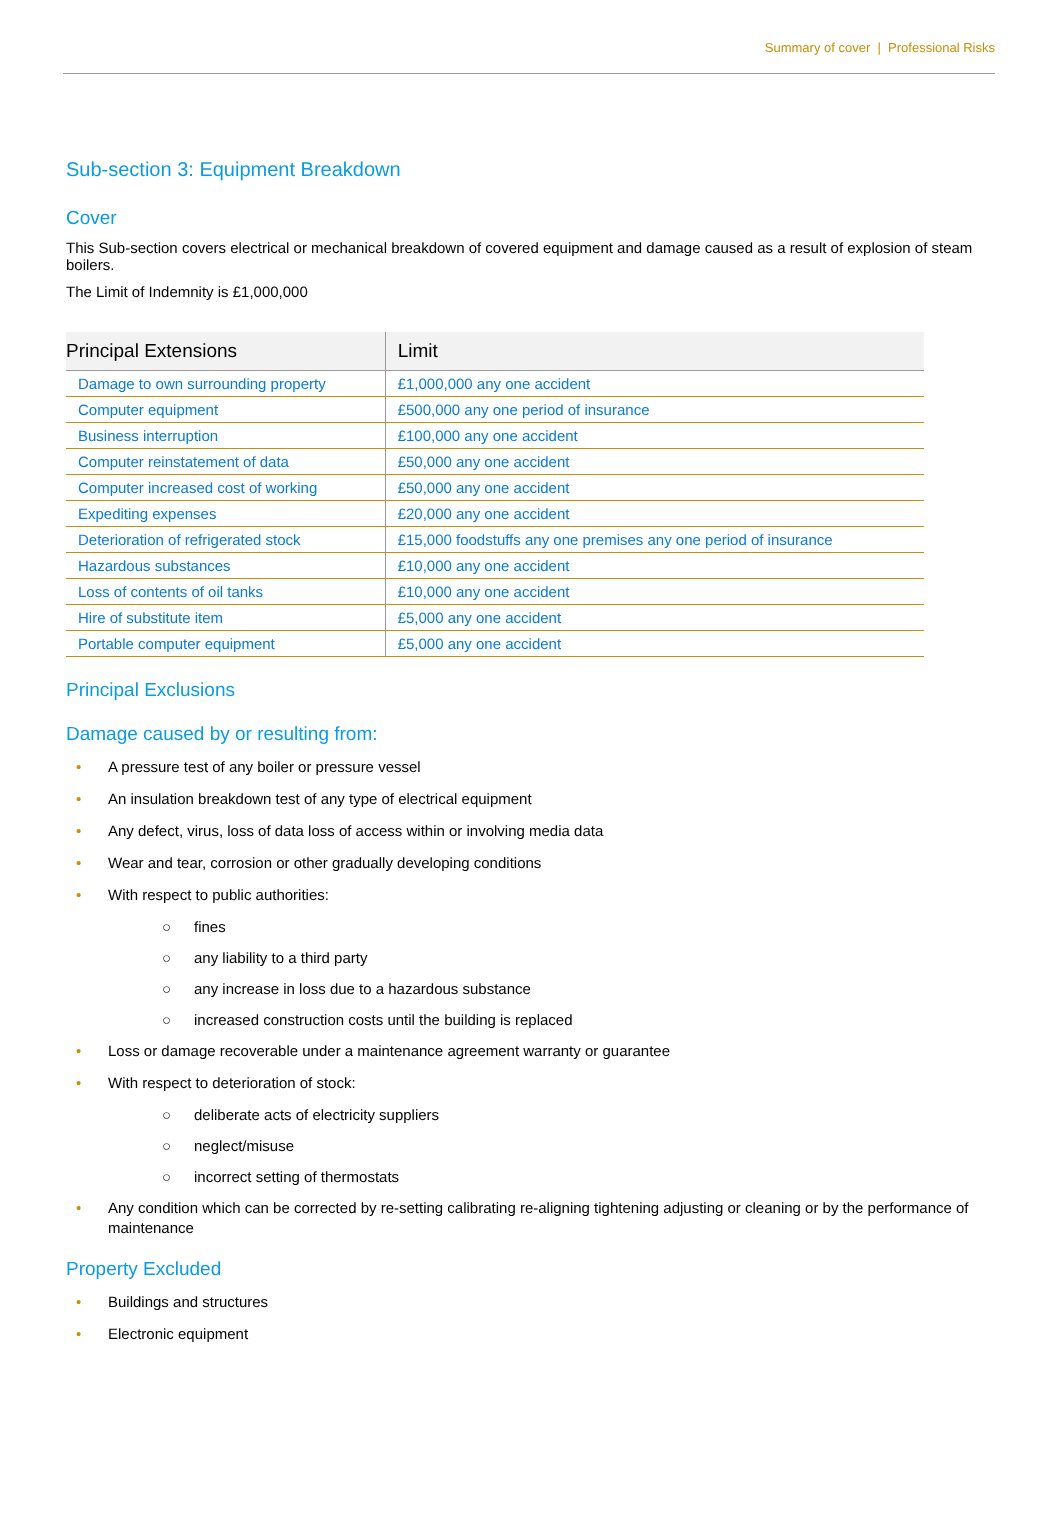Summary of cover | Professional Risks
Sub-section 3: Equipment Breakdown
Cover
This Sub-section covers electrical or mechanical breakdown of covered equipment and damage caused as a result of explosion of steam boilers.
The Limit of Indemnity is £1,000,000
| Principal Extensions | Limit |
| --- | --- |
| Damage to own surrounding property | £1,000,000 any one accident |
| Computer equipment | £500,000 any one period of insurance |
| Business interruption | £100,000 any one accident |
| Computer reinstatement of data | £50,000 any one accident |
| Computer increased cost of working | £50,000 any one accident |
| Expediting expenses | £20,000 any one accident |
| Deterioration of refrigerated stock | £15,000 foodstuffs any one premises any one period of insurance |
| Hazardous substances | £10,000 any one accident |
| Loss of contents of oil tanks | £10,000 any one accident |
| Hire of substitute item | £5,000 any one accident |
| Portable computer equipment | £5,000 any one accident |
Principal Exclusions
Damage caused by or resulting from:
• A pressure test of any boiler or pressure vessel
• An insulation breakdown test of any type of electrical equipment
• Any defect, virus, loss of data loss of access within or involving media data
• Wear and tear, corrosion or other gradually developing conditions
• With respect to public authorities:
○ fines
○ any liability to a third party
○ any increase in loss due to a hazardous substance
○ increased construction costs until the building is replaced
• Loss or damage recoverable under a maintenance agreement warranty or guarantee
• With respect to deterioration of stock:
○ deliberate acts of electricity suppliers
○ neglect/misuse
○ incorrect setting of thermostats
• Any condition which can be corrected by re-setting calibrating re-aligning tightening adjusting or cleaning or by the performance of maintenance
Property Excluded
• Buildings and structures
• Electronic equipment